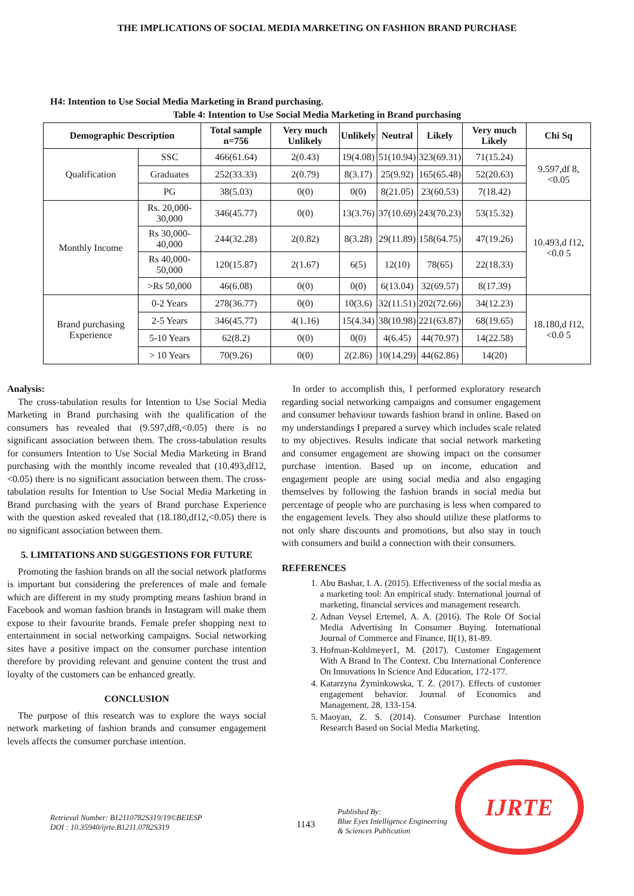THE IMPLICATIONS OF SOCIAL MEDIA MARKETING ON FASHION BRAND PURCHASE
H4: Intention to Use Social Media Marketing in Brand purchasing.
Table 4: Intention to Use Social Media Marketing in Brand purchasing
| Demographic Description | | Total sample n=756 | Very much Unlikely | Unlikely | Neutral | Likely | Very much Likely | Chi Sq |
| --- | --- | --- | --- | --- | --- | --- | --- | --- |
| Qualification | SSC | 466(61.64) | 2(0.43) | 19(4.08) | 51(10.94) | 323(69.31) | 71(15.24) | 9.597,df 8,<0.05 |
| | Graduates | 252(33.33) | 2(0.79) | 8(3.17) | 25(9.92) | 165(65.48) | 52(20.63) | |
| | PG | 38(5.03) | 0(0) | 0(0) | 8(21.05) | 23(60.53) | 7(18.42) | |
| Monthly Income | Rs. 20,000-30,000 | 346(45.77) | 0(0) | 13(3.76) | 37(10.69) | 243(70.23) | 53(15.32) | 10.493,d f12,<0.0 5 |
| | Rs 30,000-40,000 | 244(32.28) | 2(0.82) | 8(3.28) | 29(11.89) | 158(64.75) | 47(19.26) | |
| | Rs 40,000-50,000 | 120(15.87) | 2(1.67) | 6(5) | 12(10) | 78(65) | 22(18.33) | |
| | >Rs 50,000 | 46(6.08) | 0(0) | 0(0) | 6(13.04) | 32(69.57) | 8(17.39) | |
| Brand purchasing Experience | 0-2 Years | 278(36.77) | 0(0) | 10(3.6) | 32(11.51) | 202(72.66) | 34(12.23) | 18.180,d f12,<0.0 5 |
| | 2-5 Years | 346(45.77) | 4(1.16) | 15(4.34) | 38(10.98) | 221(63.87) | 68(19.65) | |
| | 5-10 Years | 62(8.2) | 0(0) | 0(0) | 4(6.45) | 44(70.97) | 14(22.58) | |
| | > 10 Years | 70(9.26) | 0(0) | 2(2.86) | 10(14.29) | 44(62.86) | 14(20) | |
Analysis:
The cross-tabulation results for Intention to Use Social Media Marketing in Brand purchasing with the qualification of the consumers has revealed that (9.597,df8,<0.05) there is no significant association between them. The cross-tabulation results for consumers Intention to Use Social Media Marketing in Brand purchasing with the monthly income revealed that (10.493,df12,<0.05) there is no significant association between them. The cross-tabulation results for Intention to Use Social Media Marketing in Brand purchasing with the years of Brand purchase Experience with the question asked revealed that (18.180,df12,<0.05) there is no significant association between them.
5. LIMITATIONS AND SUGGESTIONS FOR FUTURE
Promoting the fashion brands on all the social network platforms is important but considering the preferences of male and female which are different in my study prompting means fashion brand in Facebook and woman fashion brands in Instagram will make them expose to their favourite brands. Female prefer shopping next to entertainment in social networking campaigns. Social networking sites have a positive impact on the consumer purchase intention therefore by providing relevant and genuine content the trust and loyalty of the customers can be enhanced greatly.
CONCLUSION
The purpose of this research was to explore the ways social network marketing of fashion brands and consumer engagement levels affects the consumer purchase intention.
In order to accomplish this, I performed exploratory research regarding social networking campaigns and consumer engagement and consumer behaviour towards fashion brand in online. Based on my understandings I prepared a survey which includes scale related to my objectives. Results indicate that social network marketing and consumer engagement are showing impact on the consumer purchase intention. Based up on income, education and engagement people are using social media and also engaging themselves by following the fashion brands in social media but percentage of people who are purchasing is less when compared to the engagement levels. They also should utilize these platforms to not only share discounts and promotions, but also stay in touch with consumers and build a connection with their consumers.
REFERENCES
1. Abu Bashar, I. A. (2015). Effectiveness of the social media as a marketing tool: An empirical study. International journal of marketing, financial services and management research.
2. Adnan Veysel Ertemel, A. A. (2016). The Role Of Social Media Advertising In Consumer Buying. International Journal of Commerce and Finance, II(1), 81-89.
3. Hofman-Kohlmeyer1, M. (2017). Customer Engagement With A Brand In The Context. Cbu International Conference On Innovations In Science And Education, 172-177.
4. Katarzyna Żyminkowska, T. Ż. (2017). Effects of customer engagement behavior. Journal of Economics and Management, 28, 133-154.
5. Maoyan, Z. S. (2014). Consumer Purchase Intention Research Based on Social Media Marketing.
Retrieval Number: B12110782S319/19©BEIESP
DOI : 10.35940/ijrte.B1211.0782S319
1143
Published By:
Blue Eyes Intelligence Engineering
& Sciences Publication
IJRTE